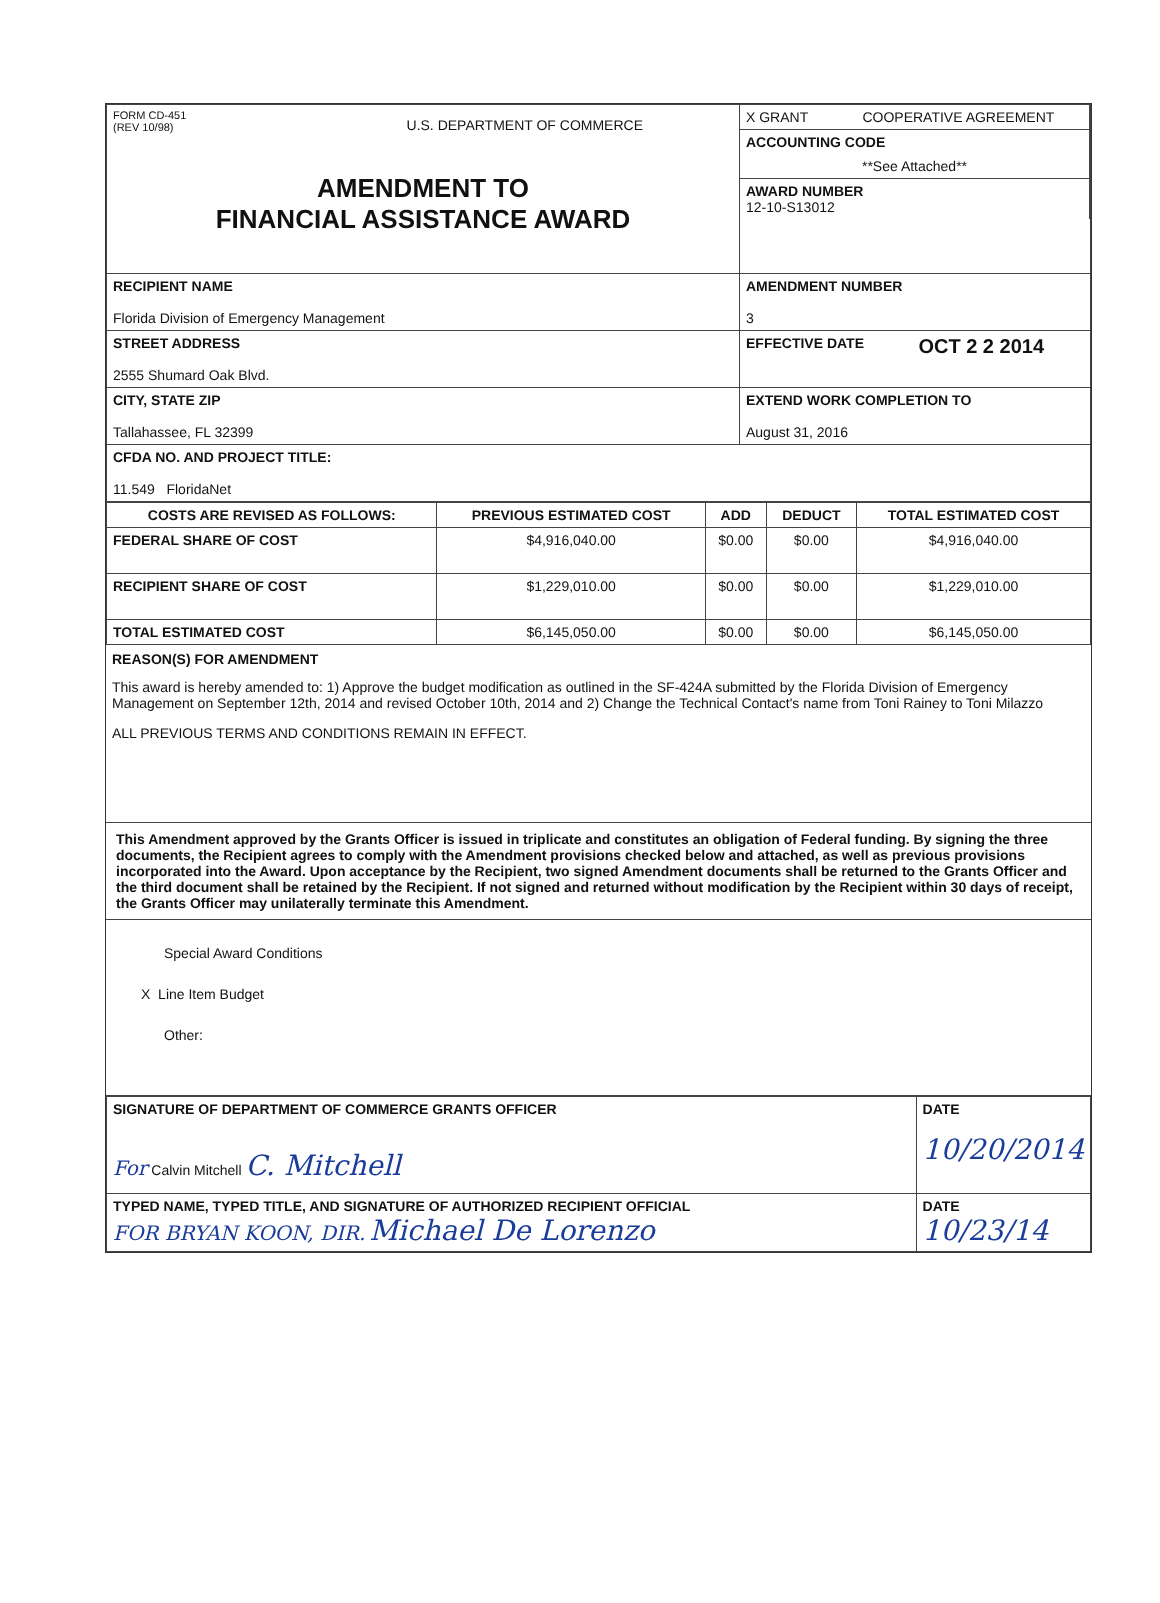| FORM CD-451 (REV 10/98) U.S. DEPARTMENT OF COMMERCE AMENDMENT TO FINANCIAL ASSISTANCE AWARD | / X GRANT COOPERATIVE AGREEMENT / / ACCOUNTING CODE **See Attached** / / AWARD NUMBER 12-10-S13012 / |
| RECIPIENT NAME Florida Division of Emergency Management | AMENDMENT NUMBER 3 |
| STREET ADDRESS 2555 Shumard Oak Blvd. | EFFECTIVE DATE OCT 2 2 2014 |
| CITY, STATE ZIP Tallahassee, FL 32399 | EXTEND WORK COMPLETION TO August 31, 2016 |
| CFDA NO. AND PROJECT TITLE: 11.549 FloridaNet | |
| COSTS ARE REVISED AS FOLLOWS: | PREVIOUS ESTIMATED COST | ADD | DEDUCT | TOTAL ESTIMATED COST |
| --- | --- | --- | --- | --- |
| FEDERAL SHARE OF COST | $4,916,040.00 | $0.00 | $0.00 | $4,916,040.00 |
| RECIPIENT SHARE OF COST | $1,229,010.00 | $0.00 | $0.00 | $1,229,010.00 |
| TOTAL ESTIMATED COST | $6,145,050.00 | $0.00 | $0.00 | $6,145,050.00 |
REASON(S) FOR AMENDMENT
This award is hereby amended to: 1) Approve the budget modification as outlined in the SF-424A submitted by the Florida Division of Emergency Management on September 12th, 2014 and revised October 10th, 2014 and 2) Change the Technical Contact's name from Toni Rainey to Toni Milazzo
ALL PREVIOUS TERMS AND CONDITIONS REMAIN IN EFFECT.
This Amendment approved by the Grants Officer is issued in triplicate and constitutes an obligation of Federal funding. By signing the three documents, the Recipient agrees to comply with the Amendment provisions checked below and attached, as well as previous provisions incorporated into the Award. Upon acceptance by the Recipient, two signed Amendment documents shall be returned to the Grants Officer and the third document shall be retained by the Recipient. If not signed and returned without modification by the Recipient within 30 days of receipt, the Grants Officer may unilaterally terminate this Amendment.
Special Award Conditions
X Line Item Budget
Other:
| SIGNATURE OF DEPARTMENT OF COMMERCE GRANTS OFFICER For Calvin Mitchell C. Mitchell | DATE 10/20/2014 |
| TYPED NAME, TYPED TITLE, AND SIGNATURE OF AUTHORIZED RECIPIENT OFFICIAL FOR BRYAN KOON, DIR. Michael De Lorenzo | DATE 10/23/14 |